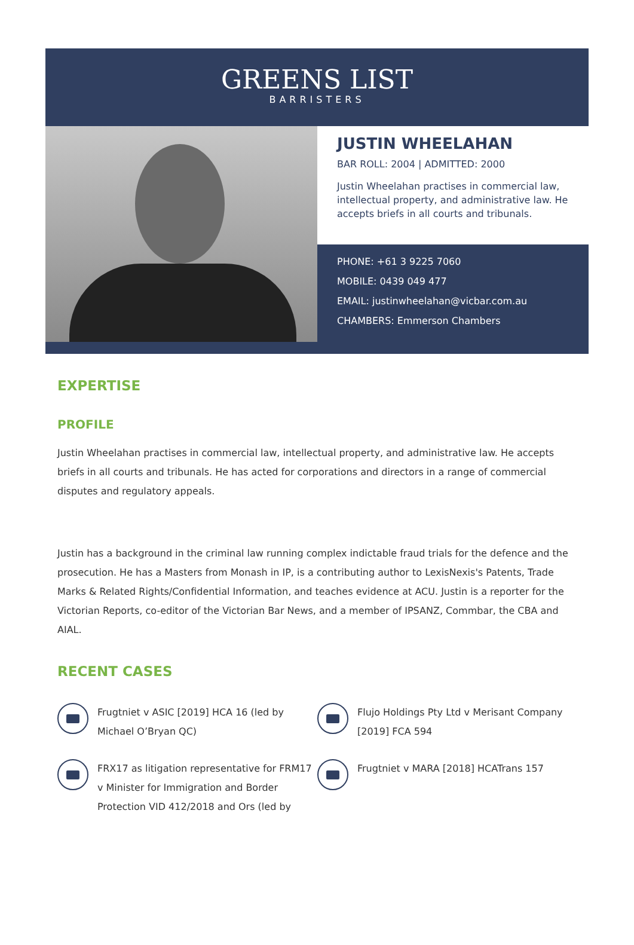GREENS LIST
BARRISTERS
JUSTIN WHEELAHAN
BAR ROLL: 2004 | ADMITTED: 2000
Justin Wheelahan practises in commercial law, intellectual property, and administrative law. He accepts briefs in all courts and tribunals.
PHONE: +61 3 9225 7060
MOBILE: 0439 049 477
EMAIL: justinwheelahan@vicbar.com.au
CHAMBERS: Emmerson Chambers
EXPERTISE
PROFILE
Justin Wheelahan practises in commercial law, intellectual property, and administrative law. He accepts briefs in all courts and tribunals. He has acted for corporations and directors in a range of commercial disputes and regulatory appeals.
Justin has a background in the criminal law running complex indictable fraud trials for the defence and the prosecution. He has a Masters from Monash in IP, is a contributing author to LexisNexis's Patents, Trade Marks & Related Rights/Confidential Information, and teaches evidence at ACU. Justin is a reporter for the Victorian Reports, co-editor of the Victorian Bar News, and a member of IPSANZ, Commbar, the CBA and AIAL.
RECENT CASES
Frugtniet v ASIC [2019] HCA 16 (led by Michael O’Bryan QC)
Flujo Holdings Pty Ltd v Merisant Company [2019] FCA 594
FRX17 as litigation representative for FRM17 v Minister for Immigration and Border Protection VID 412/2018 and Ors (led by
Frugtniet v MARA [2018] HCATrans 157